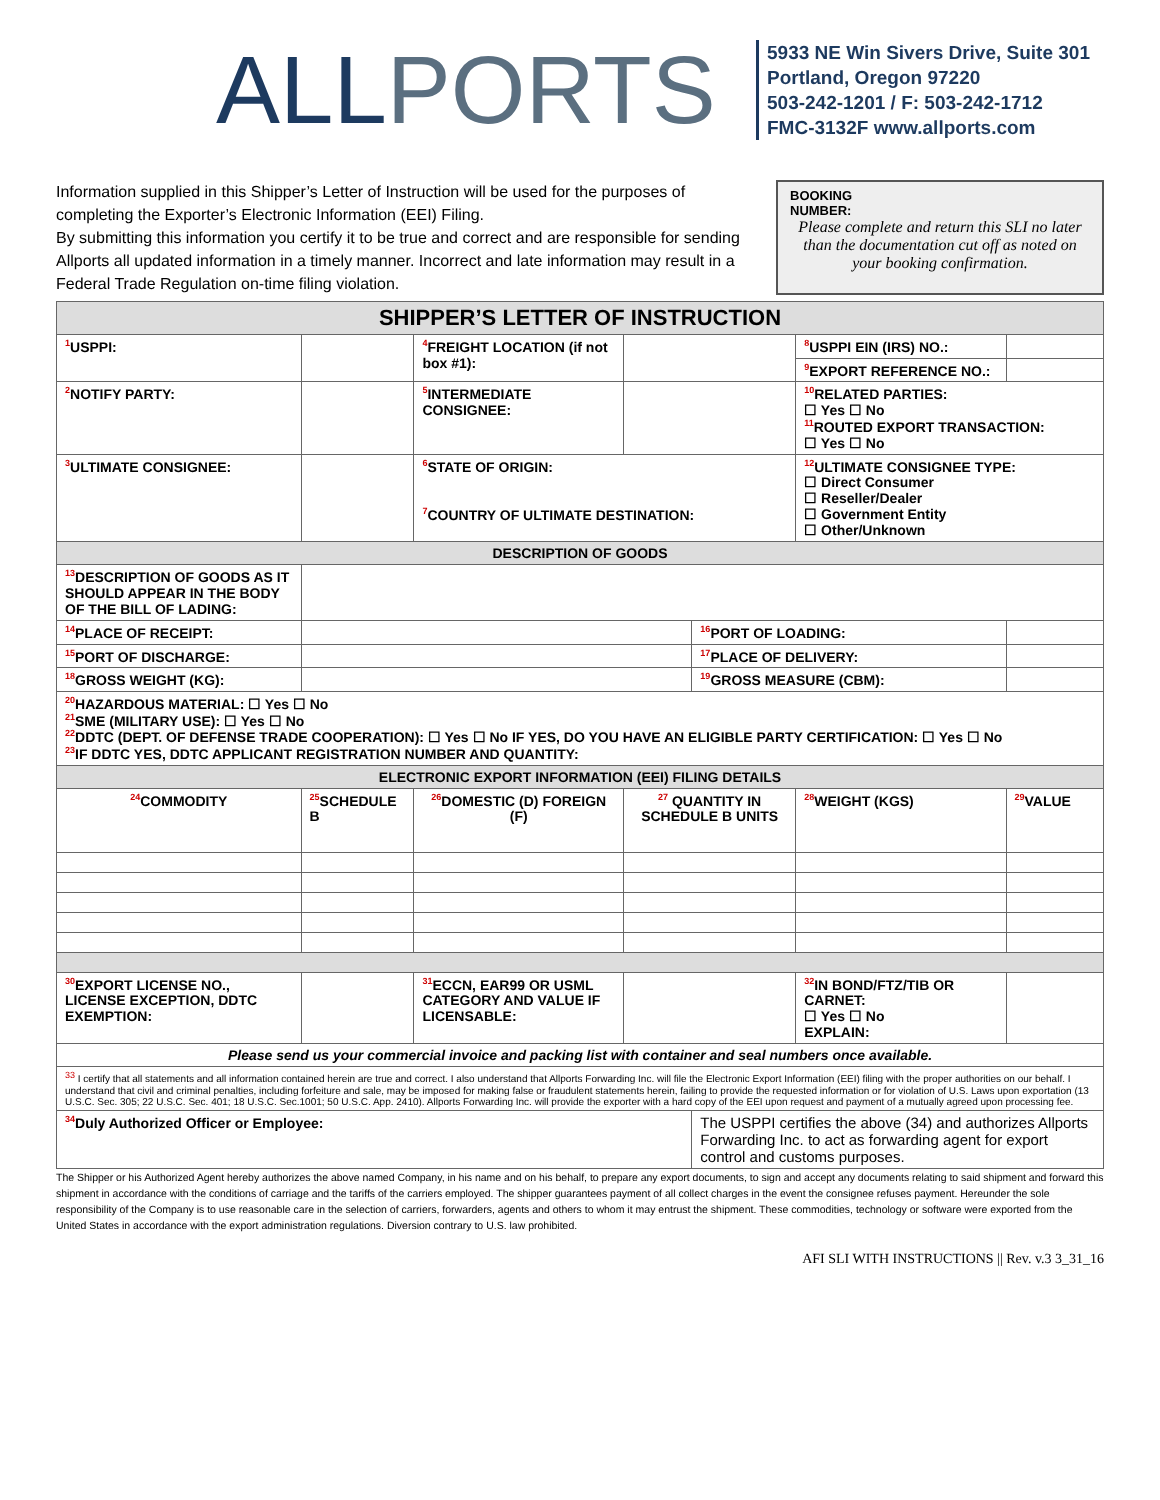ALLPORTS
5933 NE Win Sivers Drive, Suite 301
Portland, Oregon 97220
503-242-1201 / F: 503-242-1712
FMC-3132F www.allports.com
Information supplied in this Shipper’s Letter of Instruction will be used for the purposes of completing the Exporter’s Electronic Information (EEI) Filing.
By submitting this information you certify it to be true and correct and are responsible for sending Allports all updated information in a timely manner. Incorrect and late information may result in a Federal Trade Regulation on-time filing violation.
BOOKING
NUMBER:
Please complete and return this SLI no later than the documentation cut off as noted on your booking confirmation.
| SHIPPER’S LETTER OF INSTRUCTION | | | | | | | |
| --- | --- | --- | --- | --- | --- | --- | --- |
| <sup>1</sup> USPPI: | | | <sup>4</sup> FREIGHT LOCATION (if not box #1): | | | <sup>8</sup> USPPI EIN (IRS) NO.: | |
| | | | | | | <sup>9</sup> EXPORT REFERENCE NO.: | |
| <sup>2</sup> NOTIFY PARTY: | | | <sup>5</sup> INTERMEDIATE CONSIGNEE: | | | <sup>10</sup> RELATED PARTIES: ☐ Yes ☐ No <sup>11</sup> ROUTED EXPORT TRANSACTION: ☐ Yes ☐ No | |
| <sup>3</sup> ULTIMATE CONSIGNEE: | | | <sup>6</sup> STATE OF ORIGIN: <sup>7</sup>COUNTRY OF ULTIMATE DESTINATION: | | | <sup>12</sup> ULTIMATE CONSIGNEE TYPE: ☐ Direct Consumer ☐ Reseller/Dealer ☐ Government Entity ☐ Other/Unknown | |
| DESCRIPTION OF GOODS | | | | | | | |
| <sup>13</sup> DESCRIPTION OF GOODS AS IT SHOULD APPEAR IN THE BODY OF THE BILL OF LADING: | | | | | | | |
| <sup>14</sup> PLACE OF RECEIPT: | | | | | <sup>16</sup>PORT OF LOADING: | | |
| <sup>15</sup>PORT OF DISCHARGE: | | | | | <sup>17</sup>PLACE OF DELIVERY: | | |
| <sup>18</sup> GROSS WEIGHT (KG): | | | | | <sup>19</sup> GROSS MEASURE (CBM): | | |
| <sup>20</sup>HAZARDOUS MATERIAL: ☐ Yes ☐ No <sup>21</sup>SME (MILITARY USE): ☐ Yes ☐ No <sup>22</sup> DDTC (DEPT. OF DEFENSE TRADE COOPERATION): ☐ Yes ☐ No IF YES, DO YOU HAVE AN ELIGIBLE PARTY CERTIFICATION: ☐ Yes ☐ No <sup>23</sup> IF DDTC YES, DDTC APPLICANT REGISTRATION NUMBER AND QUANTITY: | | | | | | | |
| ELECTRONIC EXPORT INFORMATION (EEI) FILING DETAILS | | | | | | | |
| <sup>24</sup>COMMODITY | | <sup>25</sup>SCHEDULE B | <sup>26</sup> DOMESTIC (D) FOREIGN (F) | <sup>27</sup> QUANTITY IN SCHEDULE B UNITS | | <sup>28</sup> WEIGHT (KGS) | <sup>29</sup>VALUE |
| <sup>30</sup> EXPORT LICENSE NO., LICENSE EXCEPTION, DDTC EXEMPTION: | | | <sup>31</sup> ECCN, EAR99 OR USML CATEGORY AND VALUE IF LICENSABLE: | | | <sup>32</sup> IN BOND/FTZ/TIB OR CARNET: ☐ Yes ☐ No EXPLAIN: | |
| Please send us your commercial invoice and packing list with container and seal numbers once available. | | | | | | | |
| <sup>33</sup> I certify that all statements and all information contained herein are true and correct. I also understand that Allports Forwarding Inc. will file the Electronic Export Information (EEI) filing with the proper authorities on our behalf. I understand that civil and criminal penalties, including forfeiture and sale, may be imposed for making false or fraudulent statements herein, failing to provide the requested information or for violation of U.S. Laws upon exportation (13 U.S.C. Sec. 305; 22 U.S.C. Sec. 401; 18 U.S.C. Sec.1001; 50 U.S.C. App. 2410). Allports Forwarding Inc. will provide the exporter with a hard copy of the EEI upon request and payment of a mutually agreed upon processing fee. | | | | | | | |
| <sup>34</sup> Duly Authorized Officer or Employee: | | | | | The USPPI certifies the above (34) and authorizes Allports Forwarding Inc. to act as forwarding agent for export control and customs purposes. | | |
The Shipper or his Authorized Agent hereby authorizes the above named Company, in his name and on his behalf, to prepare any export documents, to sign and accept any documents relating to said shipment and forward this shipment in accordance with the conditions of carriage and the tariffs of the carriers employed. The shipper guarantees payment of all collect charges in the event the consignee refuses payment. Hereunder the sole responsibility of the Company is to use reasonable care in the selection of carriers, forwarders, agents and others to whom it may entrust the shipment. These commodities, technology or software were exported from the United States in accordance with the export administration regulations. Diversion contrary to U.S. law prohibited.
AFI SLI WITH INSTRUCTIONS || Rev. v.3 3_31_16